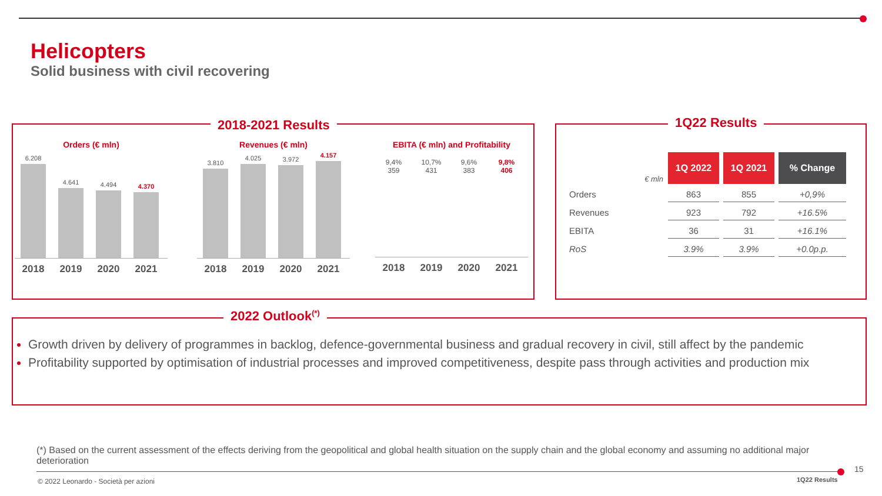Helicopters
Solid business with civil recovering
2018-2021 Results
Orders (€ mln)
6.208
4.641
4.494
4.370
2018 2019 2020 2021
Revenues (€ mln)
3.810
4.025
3.972
4.157
2018 2019 2020 2021
EBITA (€ mln) and Profitability
9,4%
359 10,7%
431 9,6%
383 9,8%
406
2018 2019 2020 2021
1Q22 Results
| € mln | 1Q 2022 | 1Q 2021 | % Change |
| Orders | 863 | 855 | +0,9% |
| Revenues | 923 | 792 | +16.5% |
| EBITA | 36 | 31 | +16.1% |
| RoS | 3.9% | 3.9% | +0.0p.p. |
2022 Outlook<sup>(*)</sup>
Growth driven by delivery of programmes in backlog, defence-governmental business and gradual recovery in civil, still affect by the pandemic
Profitability supported by optimisation of industrial processes and improved competitiveness, despite pass through activities and production mix
(*) Based on the current assessment of the effects deriving from the geopolitical and global health situation on the supply chain and the global economy and assuming no additional major deterioration
15
© 2022 Leonardo - Società per azioni
1Q22 Results